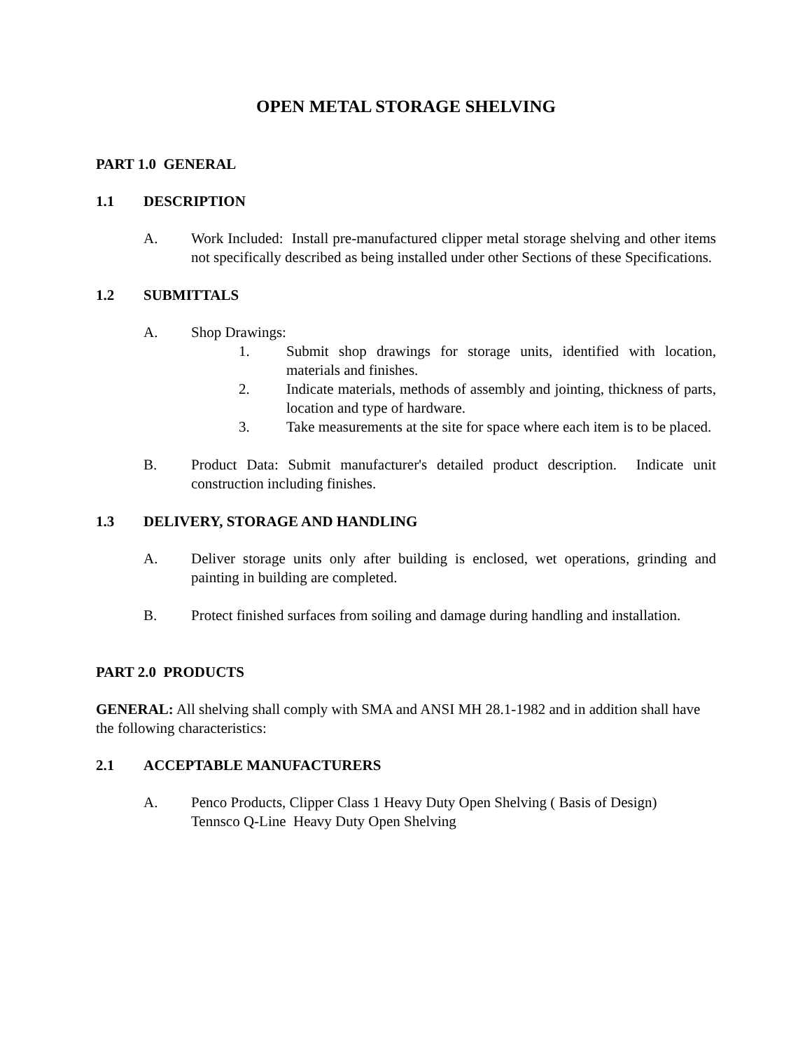OPEN METAL STORAGE SHELVING
PART 1.0 GENERAL
1.1 DESCRIPTION
A. Work Included: Install pre-manufactured clipper metal storage shelving and other items not specifically described as being installed under other Sections of these Specifications.
1.2 SUBMITTALS
A. Shop Drawings:
1. Submit shop drawings for storage units, identified with location, materials and finishes.
2. Indicate materials, methods of assembly and jointing, thickness of parts, location and type of hardware.
3. Take measurements at the site for space where each item is to be placed.
B. Product Data: Submit manufacturer's detailed product description. Indicate unit construction including finishes.
1.3 DELIVERY, STORAGE AND HANDLING
A. Deliver storage units only after building is enclosed, wet operations, grinding and painting in building are completed.
B. Protect finished surfaces from soiling and damage during handling and installation.
PART 2.0 PRODUCTS
GENERAL: All shelving shall comply with SMA and ANSI MH 28.1-1982 and in addition shall have the following characteristics:
2.1 ACCEPTABLE MANUFACTURERS
A. Penco Products, Clipper Class 1 Heavy Duty Open Shelving ( Basis of Design)
Tennsco Q-Line Heavy Duty Open Shelving